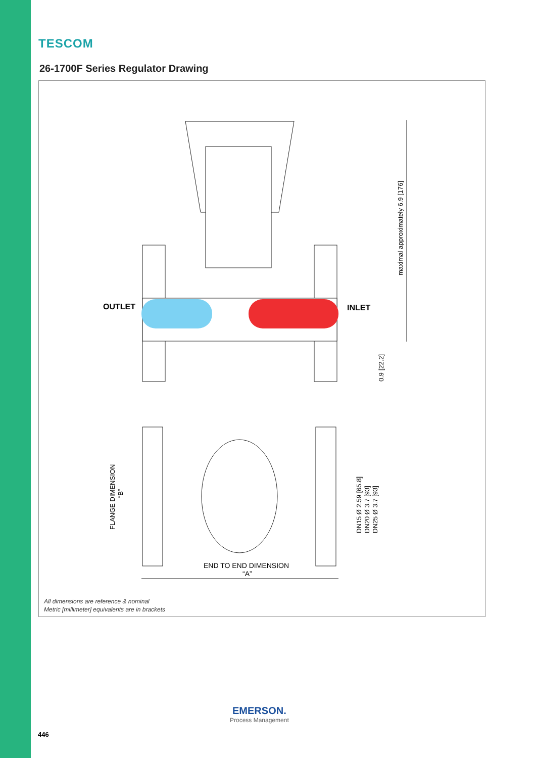TESCOM
26-1700F Series Regulator Drawing
maximal approximately 6.9 [176]
OUTLET
INLET
0.9 [22.2]
FLANGE DIMENSION
“B”
DN15 Ø 2.59 [65.8]
DN20 Ø 3.7 [93]
DN25 Ø 3.7 [93]
END TO END DIMENSION
“A”
All dimensions are reference & nominal
Metric [millimeter] equivalents are in brackets
EMERSON.
Process Management
446